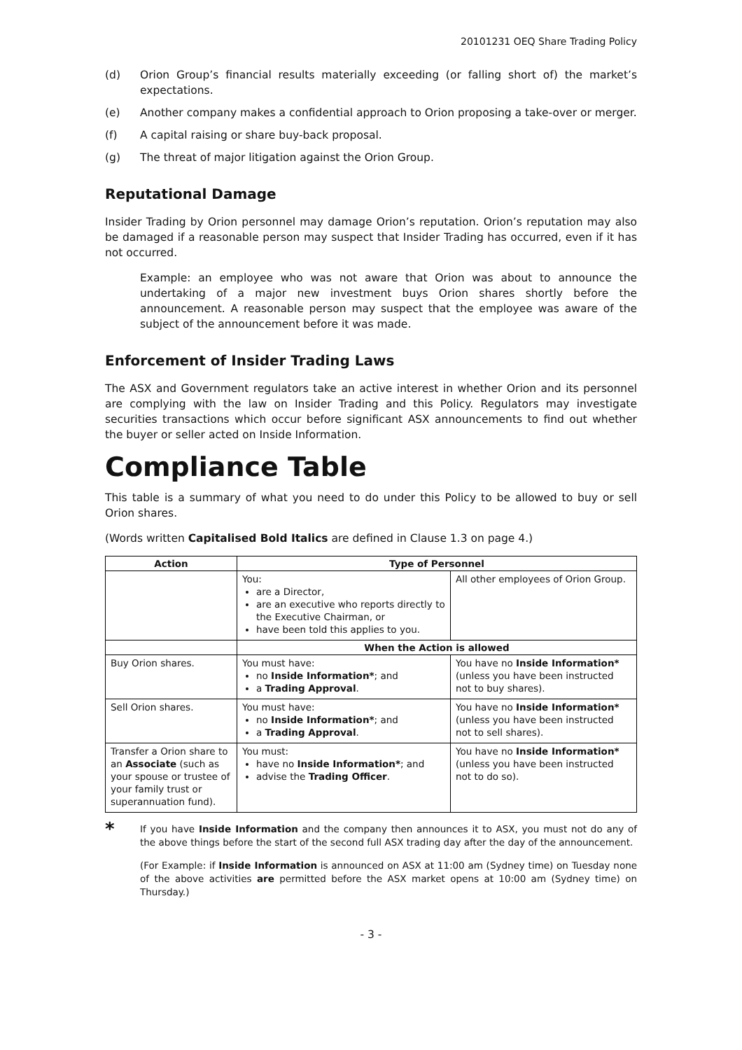20101231 OEQ Share Trading Policy
(d) Orion Group’s financial results materially exceeding (or falling short of) the market’s expectations.
(e) Another company makes a confidential approach to Orion proposing a take-over or merger.
(f) A capital raising or share buy-back proposal.
(g) The threat of major litigation against the Orion Group.
Reputational Damage
Insider Trading by Orion personnel may damage Orion’s reputation. Orion’s reputation may also be damaged if a reasonable person may suspect that Insider Trading has occurred, even if it has not occurred.
Example: an employee who was not aware that Orion was about to announce the undertaking of a major new investment buys Orion shares shortly before the announcement. A reasonable person may suspect that the employee was aware of the subject of the announcement before it was made.
Enforcement of Insider Trading Laws
The ASX and Government regulators take an active interest in whether Orion and its personnel are complying with the law on Insider Trading and this Policy. Regulators may investigate securities transactions which occur before significant ASX announcements to find out whether the buyer or seller acted on Inside Information.
Compliance Table
This table is a summary of what you need to do under this Policy to be allowed to buy or sell Orion shares.
(Words written Capitalised Bold Italics are defined in Clause 1.3 on page 4.)
| Action | Type of Personnel | |
| --- | --- | --- |
| | You: are a Director, are an executive who reports directly to the Executive Chairman, or have been told this applies to you. | All other employees of Orion Group. |
| | When the Action is allowed | |
| Buy Orion shares. | You must have: no Inside Information* ; and a Trading Approval . | You have no Inside Information* (unless you have been instructed not to buy shares). |
| Sell Orion shares. | You must have: no Inside Information* ; and a Trading Approval . | You have no Inside Information* (unless you have been instructed not to sell shares). |
| Transfer a Orion share to an Associate (such as your spouse or trustee of your family trust or superannuation fund). | You must: have no Inside Information* ; and advise the Trading Officer . | You have no Inside Information* (unless you have been instructed not to do so). |
*
If you have Inside Information and the company then announces it to ASX, you must not do any of the above things before the start of the second full ASX trading day after the day of the announcement.
(For Example: if Inside Information is announced on ASX at 11:00 am (Sydney time) on Tuesday none of the above activities are permitted before the ASX market opens at 10:00 am (Sydney time) on Thursday.)
- 3 -